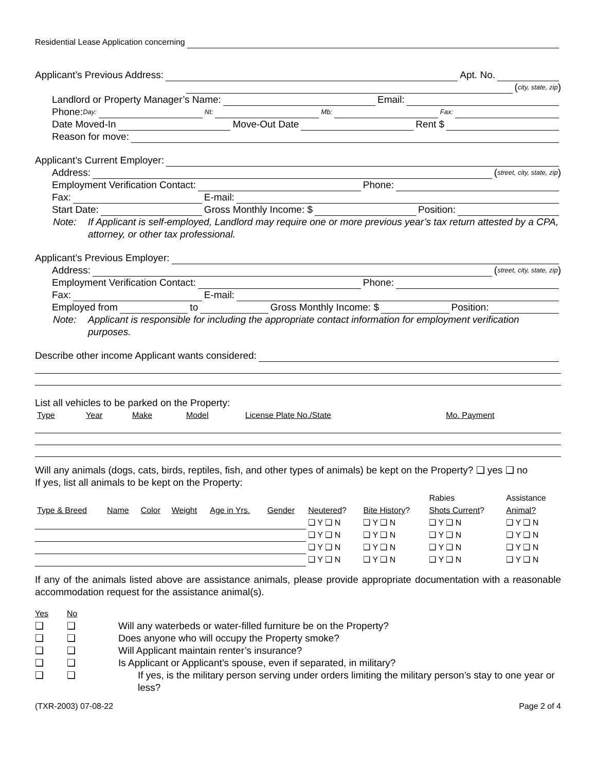Residential Lease Application concerning
Applicant’s Previous Address:
Apt. No.
(city, state, zip)
Landlord or Property Manager’s Name:
Email:
Phone: Day:
Nt:
Mb:
Fax:
Date Moved-In
Move-Out Date
Rent $
Reason for move:
Applicant’s Current Employer:
Address:
(street, city, state, zip)
Employment Verification Contact:
Phone:
Fax:
E-mail:
Start Date:
Gross Monthly Income: $
Position:
Note: If Applicant is self-employed, Landlord may require one or more previous year’s tax return attested by a CPA, attorney, or other tax professional.
Applicant’s Previous Employer:
Address:
(street, city, state, zip)
Employment Verification Contact:
Phone:
Fax:
E-mail:
Employed from
to
Gross Monthly Income: $
Position:
Note: Applicant is responsible for including the appropriate contact information for employment verification purposes.
Describe other income Applicant wants considered:
List all vehicles to be parked on the Property:
| Type | Year | Make | Model | License Plate No./State | Mo. Payment |
Will any animals (dogs, cats, birds, reptiles, fish, and other types of animals) be kept on the Property? ❑ yes ❑ no
If yes, list all animals to be kept on the Property:
| | | | | | | | | Rabies | Assistance |
| Type & Breed | Name | Color | Weight | Age in Yrs. | Gender | Neutered ? | Bite History ? | Shots Current ? | Animal? |
| | | | | | | ❑ Y ❑ N | ❑ Y ❑ N | ❑ Y ❑ N | ❑ Y ❑ N |
| | | | | | | ❑ Y ❑ N | ❑ Y ❑ N | ❑ Y ❑ N | ❑ Y ❑ N |
| | | | | | | ❑ Y ❑ N | ❑ Y ❑ N | ❑ Y ❑ N | ❑ Y ❑ N |
| | | | | | | ❑ Y ❑ N | ❑ Y ❑ N | ❑ Y ❑ N | ❑ Y ❑ N |
If any of the animals listed above are assistance animals, please provide appropriate documentation with a reasonable accommodation request for the assistance animal(s).
| Yes | No | |
| ❑ | ❑ | Will any waterbeds or water-filled furniture be on the Property? |
| ❑ | ❑ | Does anyone who will occupy the Property smoke? |
| ❑ | ❑ | Will Applicant maintain renter’s insurance? |
| ❑ | ❑ | Is Applicant or Applicant’s spouse, even if separated, in military? |
| ❑ | ❑ | If yes, is the military person serving under orders limiting the military person’s stay to one year or less? |
(TXR-2003) 07-08-22 Page 2 of 4